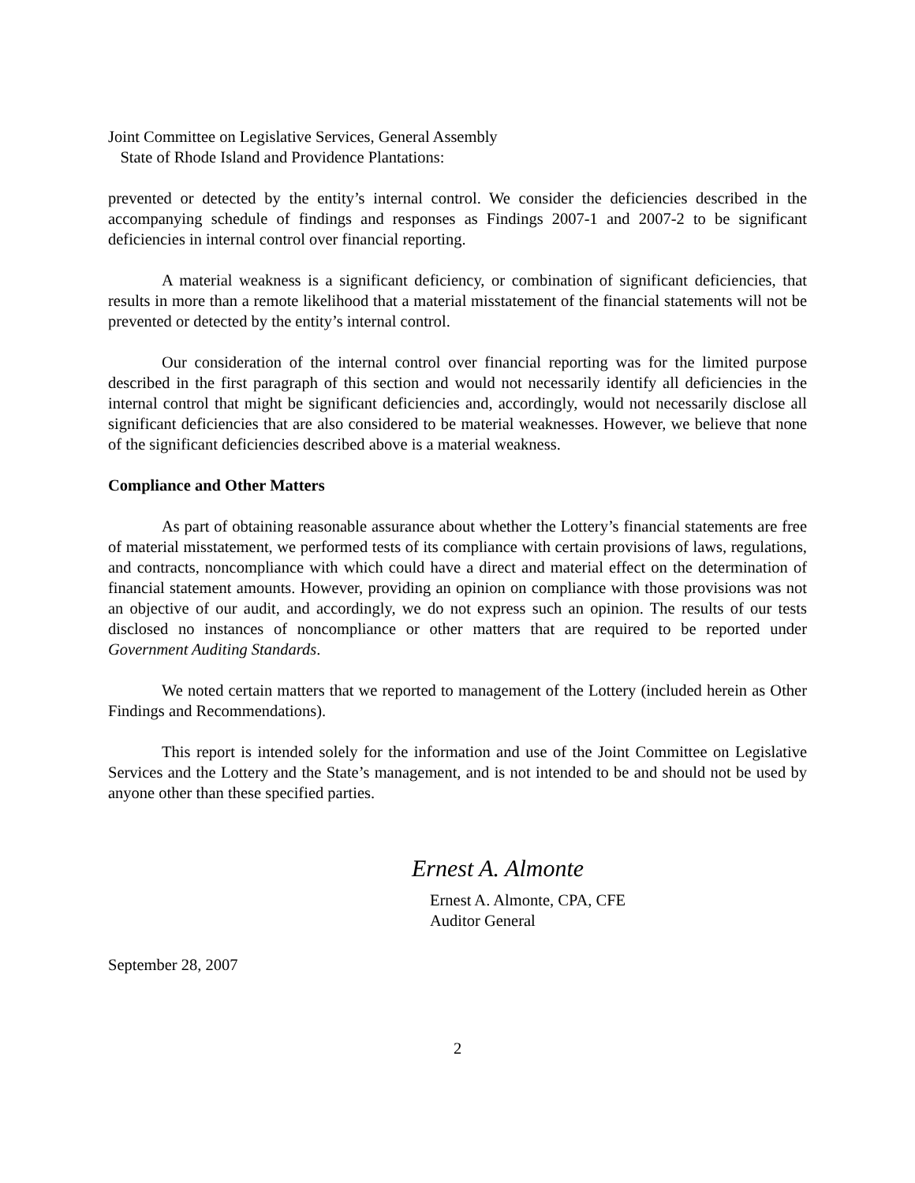Joint Committee on Legislative Services, General Assembly
State of Rhode Island and Providence Plantations:
prevented or detected by the entity’s internal control. We consider the deficiencies described in the accompanying schedule of findings and responses as Findings 2007-1 and 2007-2 to be significant deficiencies in internal control over financial reporting.
A material weakness is a significant deficiency, or combination of significant deficiencies, that results in more than a remote likelihood that a material misstatement of the financial statements will not be prevented or detected by the entity’s internal control.
Our consideration of the internal control over financial reporting was for the limited purpose described in the first paragraph of this section and would not necessarily identify all deficiencies in the internal control that might be significant deficiencies and, accordingly, would not necessarily disclose all significant deficiencies that are also considered to be material weaknesses. However, we believe that none of the significant deficiencies described above is a material weakness.
Compliance and Other Matters
As part of obtaining reasonable assurance about whether the Lottery’s financial statements are free of material misstatement, we performed tests of its compliance with certain provisions of laws, regulations, and contracts, noncompliance with which could have a direct and material effect on the determination of financial statement amounts. However, providing an opinion on compliance with those provisions was not an objective of our audit, and accordingly, we do not express such an opinion. The results of our tests disclosed no instances of noncompliance or other matters that are required to be reported under Government Auditing Standards.
We noted certain matters that we reported to management of the Lottery (included herein as Other Findings and Recommendations).
This report is intended solely for the information and use of the Joint Committee on Legislative Services and the Lottery and the State’s management, and is not intended to be and should not be used by anyone other than these specified parties.
Ernest A. Almonte
Ernest A. Almonte, CPA, CFE
Auditor General
September 28, 2007
2